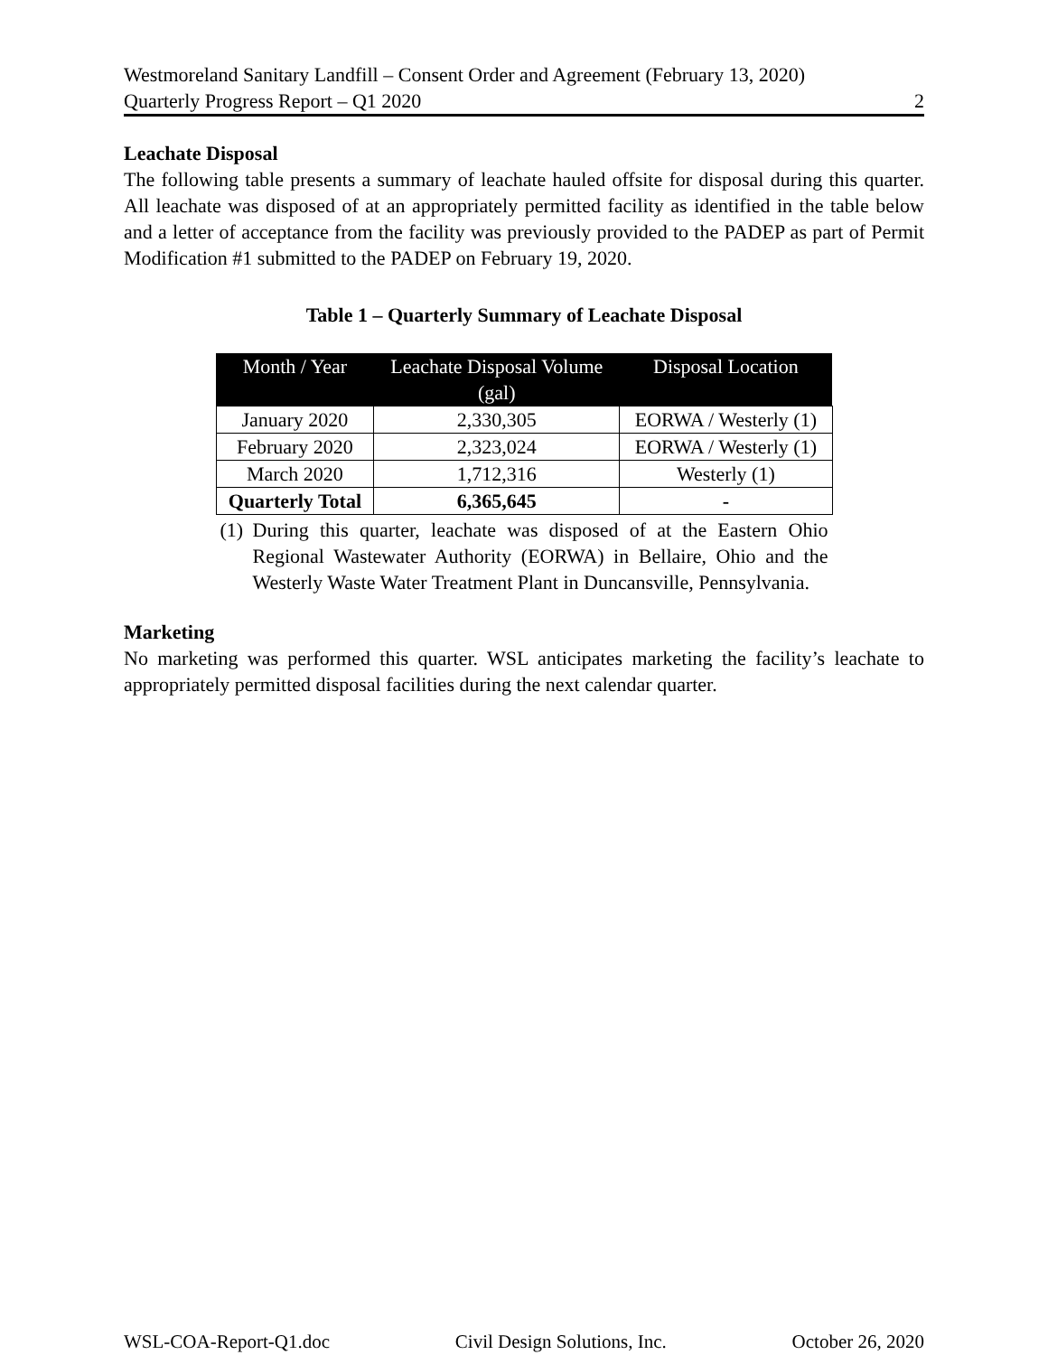Westmoreland Sanitary Landfill – Consent Order and Agreement (February 13, 2020)
Quarterly Progress Report – Q1 2020 2
Leachate Disposal
The following table presents a summary of leachate hauled offsite for disposal during this quarter. All leachate was disposed of at an appropriately permitted facility as identified in the table below and a letter of acceptance from the facility was previously provided to the PADEP as part of Permit Modification #1 submitted to the PADEP on February 19, 2020.
Table 1 – Quarterly Summary of Leachate Disposal
| Month / Year | Leachate Disposal Volume (gal) | Disposal Location |
| --- | --- | --- |
| January 2020 | 2,330,305 | EORWA / Westerly (1) |
| February 2020 | 2,323,024 | EORWA / Westerly (1) |
| March 2020 | 1,712,316 | Westerly (1) |
| Quarterly Total | 6,365,645 | - |
(1) During this quarter, leachate was disposed of at the Eastern Ohio Regional Wastewater Authority (EORWA) in Bellaire, Ohio and the Westerly Waste Water Treatment Plant in Duncansville, Pennsylvania.
Marketing
No marketing was performed this quarter. WSL anticipates marketing the facility’s leachate to appropriately permitted disposal facilities during the next calendar quarter.
WSL-COA-Report-Q1.doc Civil Design Solutions, Inc. October 26, 2020